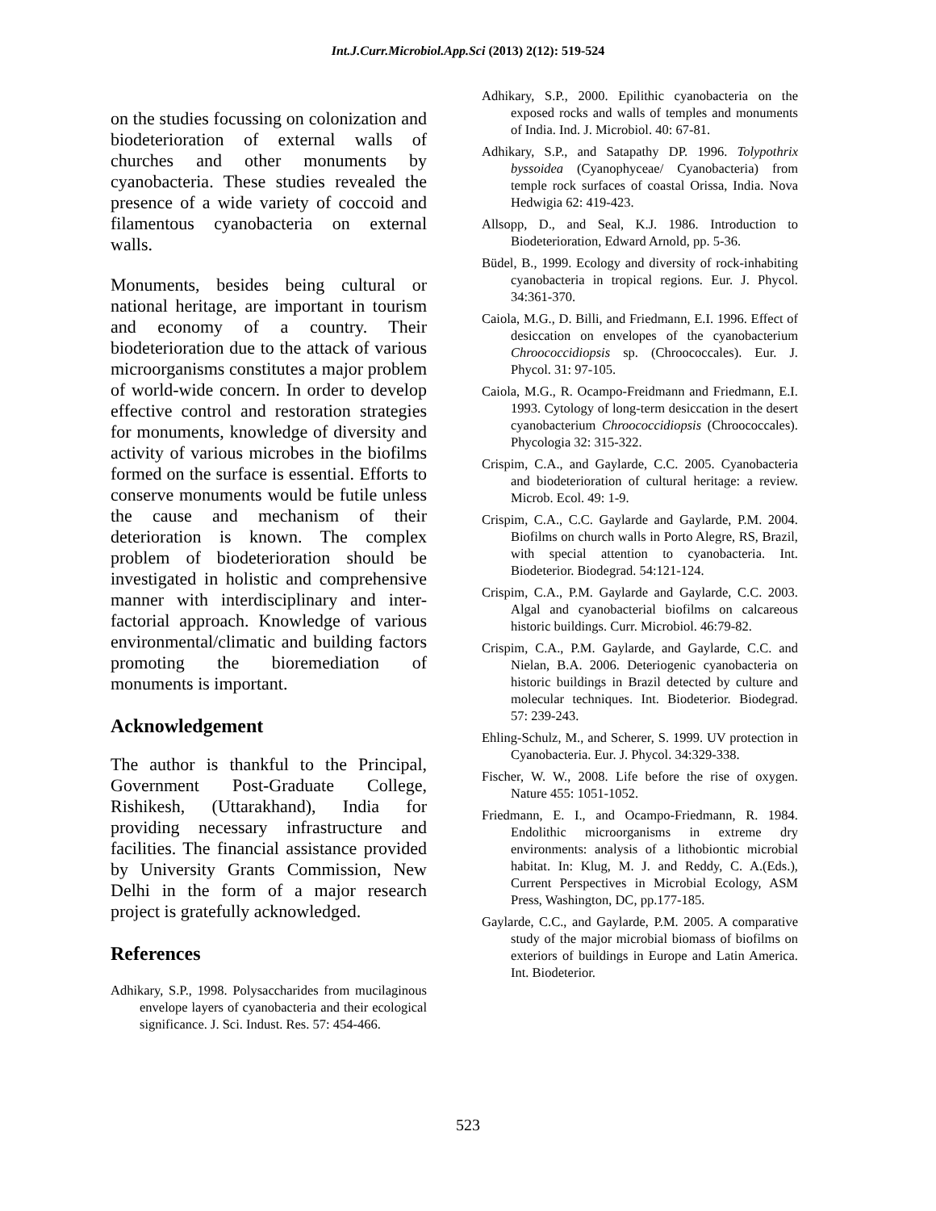Int.J.Curr.Microbiol.App.Sci (2013) 2(12): 519-524
on the studies focussing on colonization and biodeterioration of external walls of churches and other monuments by cyanobacteria. These studies revealed the presence of a wide variety of coccoid and filamentous cyanobacteria on external walls.
Monuments, besides being cultural or national heritage, are important in tourism and economy of a country. Their biodeterioration due to the attack of various microorganisms constitutes a major problem of world-wide concern. In order to develop effective control and restoration strategies for monuments, knowledge of diversity and activity of various microbes in the biofilms formed on the surface is essential. Efforts to conserve monuments would be futile unless the cause and mechanism of their deterioration is known. The complex problem of biodeterioration should be investigated in holistic and comprehensive manner with interdisciplinary and inter-factorial approach. Knowledge of various environmental/climatic and building factors promoting the bioremediation of monuments is important.
Acknowledgement
The author is thankful to the Principal, Government Post-Graduate College, Rishikesh, (Uttarakhand), India for providing necessary infrastructure and facilities. The financial assistance provided by University Grants Commission, New Delhi in the form of a major research project is gratefully acknowledged.
References
Adhikary, S.P., 1998. Polysaccharides from mucilaginous envelope layers of cyanobacteria and their ecological significance. J. Sci. Indust. Res. 57: 454-466.
Adhikary, S.P., 2000. Epilithic cyanobacteria on the exposed rocks and walls of temples and monuments of India. Ind. J. Microbiol. 40: 67-81.
Adhikary, S.P., and Satapathy DP. 1996. Tolypothrix byssoidea (Cyanophyceae/ Cyanobacteria) from temple rock surfaces of coastal Orissa, India. Nova Hedwigia 62: 419-423.
Allsopp, D., and Seal, K.J. 1986. Introduction to Biodeterioration, Edward Arnold, pp. 5-36.
Büdel, B., 1999. Ecology and diversity of rock-inhabiting cyanobacteria in tropical regions. Eur. J. Phycol. 34:361-370.
Caiola, M.G., D. Billi, and Friedmann, E.I. 1996. Effect of desiccation on envelopes of the cyanobacterium Chroococcidiopsis sp. (Chroococcales). Eur. J. Phycol. 31: 97-105.
Caiola, M.G., R. Ocampo-Freidmann and Friedmann, E.I. 1993. Cytology of long-term desiccation in the desert cyanobacterium Chroococcidiopsis (Chroococcales). Phycologia 32: 315-322.
Crispim, C.A., and Gaylarde, C.C. 2005. Cyanobacteria and biodeterioration of cultural heritage: a review. Microb. Ecol. 49: 1-9.
Crispim, C.A., C.C. Gaylarde and Gaylarde, P.M. 2004. Biofilms on church walls in Porto Alegre, RS, Brazil, with special attention to cyanobacteria. Int. Biodeterior. Biodegrad. 54:121-124.
Crispim, C.A., P.M. Gaylarde and Gaylarde, C.C. 2003. Algal and cyanobacterial biofilms on calcareous historic buildings. Curr. Microbiol. 46:79-82.
Crispim, C.A., P.M. Gaylarde, and Gaylarde, C.C. and Nielan, B.A. 2006. Deteriogenic cyanobacteria on historic buildings in Brazil detected by culture and molecular techniques. Int. Biodeterior. Biodegrad. 57: 239-243.
Ehling-Schulz, M., and Scherer, S. 1999. UV protection in Cyanobacteria. Eur. J. Phycol. 34:329-338.
Fischer, W. W., 2008. Life before the rise of oxygen. Nature 455: 1051-1052.
Friedmann, E. I., and Ocampo-Friedmann, R. 1984. Endolithic microorganisms in extreme dry environments: analysis of a lithobiontic microbial habitat. In: Klug, M. J. and Reddy, C. A.(Eds.), Current Perspectives in Microbial Ecology, ASM Press, Washington, DC, pp.177-185.
Gaylarde, C.C., and Gaylarde, P.M. 2005. A comparative study of the major microbial biomass of biofilms on exteriors of buildings in Europe and Latin America. Int. Biodeterior.
523